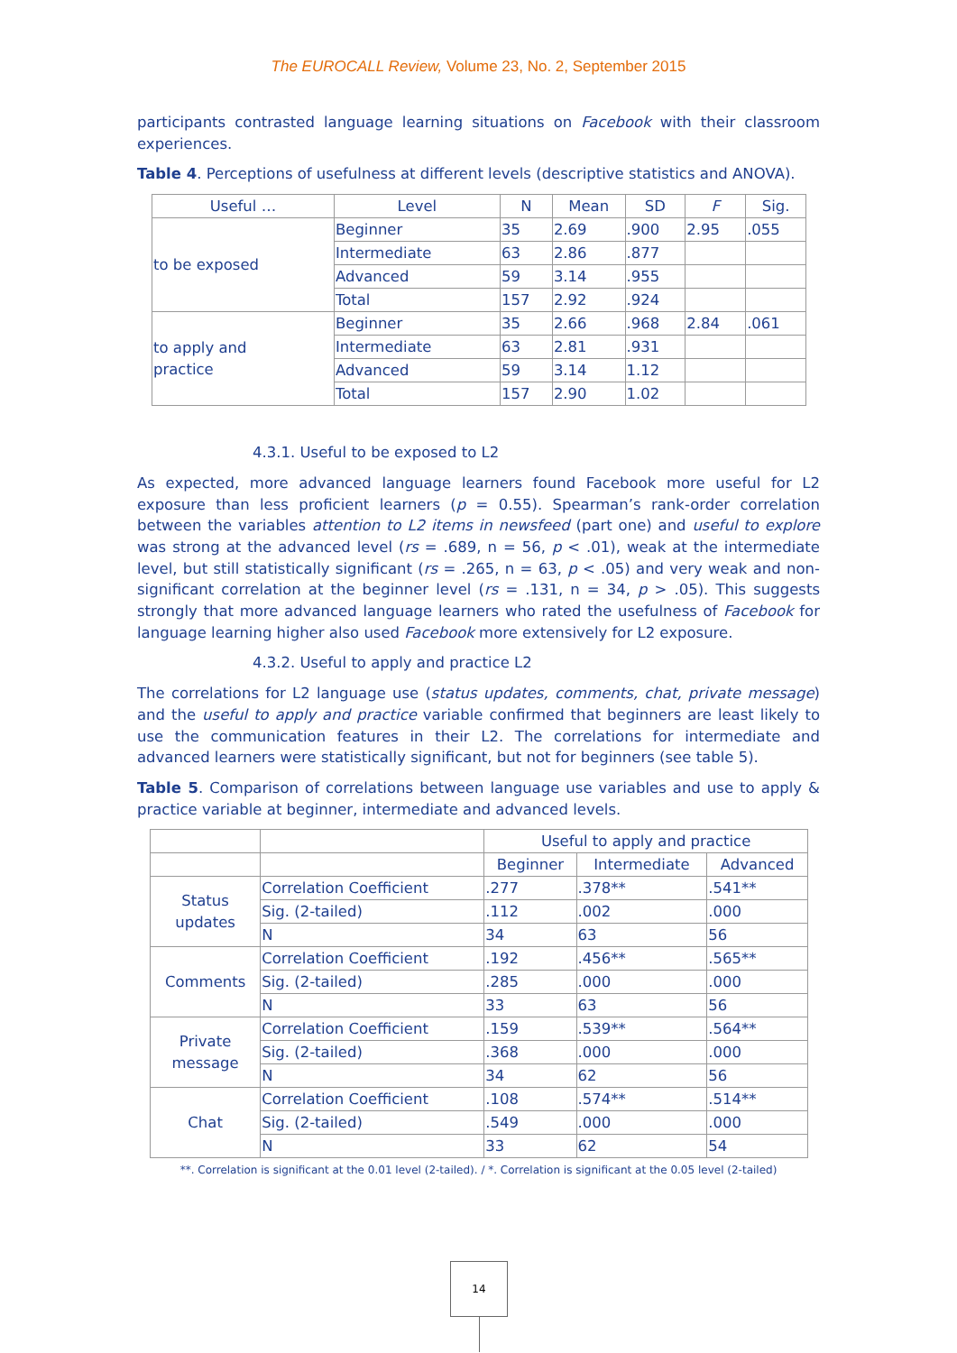The EUROCALL Review, Volume 23, No. 2, September 2015
participants contrasted language learning situations on Facebook with their classroom experiences.
Table 4. Perceptions of usefulness at different levels (descriptive statistics and ANOVA).
| Useful … | Level | N | Mean | SD | F | Sig. |
| to be exposed | Beginner | 35 | 2.69 | .900 | 2.95 | .055 |
| | Intermediate | 63 | 2.86 | .877 | | |
| | Advanced | 59 | 3.14 | .955 | | |
| | Total | 157 | 2.92 | .924 | | |
| to apply and practice | Beginner | 35 | 2.66 | .968 | 2.84 | .061 |
| | Intermediate | 63 | 2.81 | .931 | | |
| | Advanced | 59 | 3.14 | 1.12 | | |
| | Total | 157 | 2.90 | 1.02 | | |
4.3.1. Useful to be exposed to L2
As expected, more advanced language learners found Facebook more useful for L2 exposure than less proficient learners (p = 0.55). Spearman’s rank-order correlation between the variables attention to L2 items in newsfeed (part one) and useful to explore was strong at the advanced level (rs = .689, n = 56, p < .01), weak at the intermediate level, but still statistically significant (rs = .265, n = 63, p < .05) and very weak and non-significant correlation at the beginner level (rs = .131, n = 34, p > .05). This suggests strongly that more advanced language learners who rated the usefulness of Facebook for language learning higher also used Facebook more extensively for L2 exposure.
4.3.2. Useful to apply and practice L2
The correlations for L2 language use (status updates, comments, chat, private message) and the useful to apply and practice variable confirmed that beginners are least likely to use the communication features in their L2. The correlations for intermediate and advanced learners were statistically significant, but not for beginners (see table 5).
Table 5. Comparison of correlations between language use variables and use to apply & practice variable at beginner, intermediate and advanced levels.
| | | Useful to apply and practice | | |
| | | Beginner | Intermediate | Advanced |
| Status updates | Correlation Coefficient | .277 | .378** | .541** |
| | Sig. (2-tailed) | .112 | .002 | .000 |
| | N | 34 | 63 | 56 |
| Comments | Correlation Coefficient | .192 | .456** | .565** |
| | Sig. (2-tailed) | .285 | .000 | .000 |
| | N | 33 | 63 | 56 |
| Private message | Correlation Coefficient | .159 | .539** | .564** |
| | Sig. (2-tailed) | .368 | .000 | .000 |
| | N | 34 | 62 | 56 |
| Chat | Correlation Coefficient | .108 | .574** | .514** |
| | Sig. (2-tailed) | .549 | .000 | .000 |
| | N | 33 | 62 | 54 |
**. Correlation is significant at the 0.01 level (2-tailed). / *. Correlation is significant at the 0.05 level (2-tailed)
14